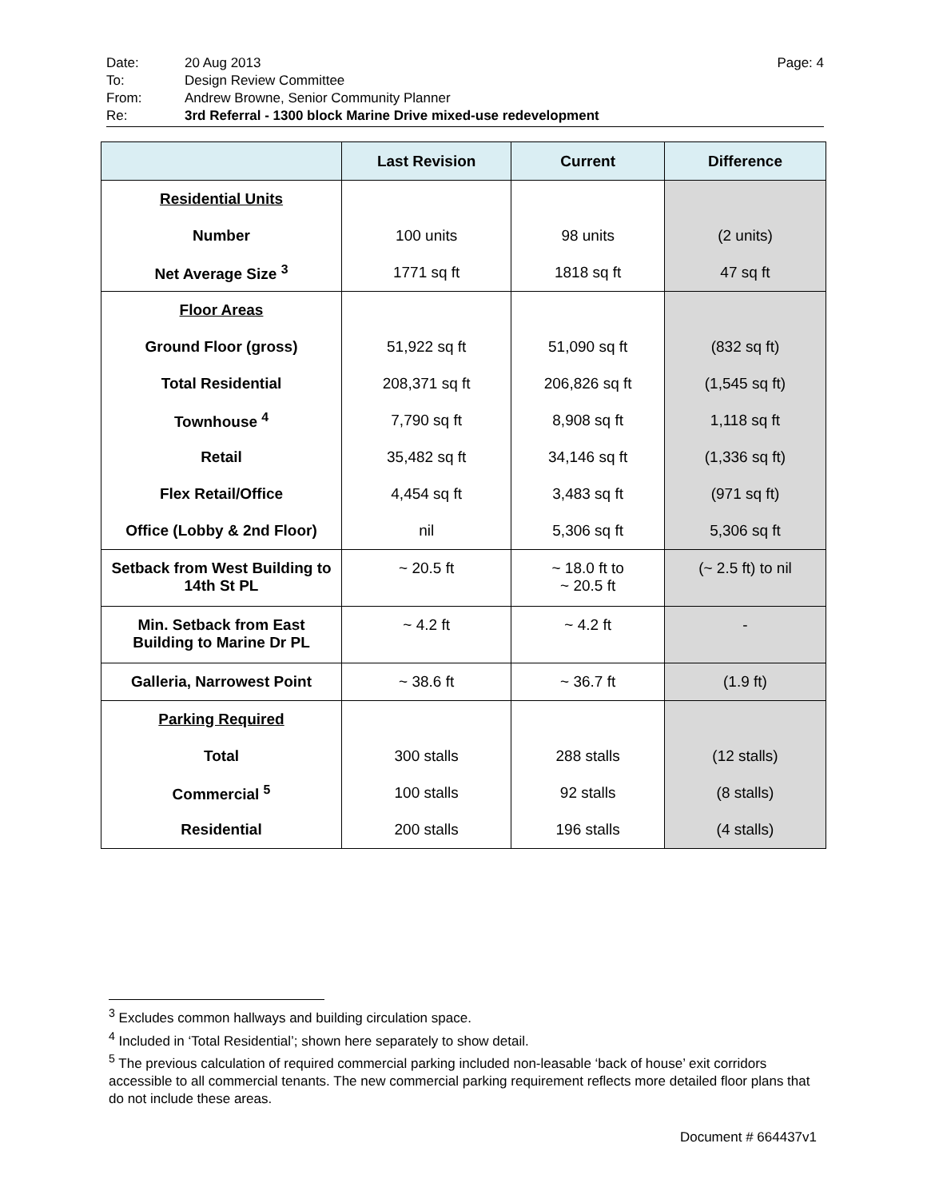Date: 20 Aug 2013 Page: 4
To: Design Review Committee
From: Andrew Browne, Senior Community Planner
Re: 3rd Referral - 1300 block Marine Drive mixed-use redevelopment
| | Last Revision | Current | Difference |
| --- | --- | --- | --- |
| Residential Units | | | |
| Number | 100 units | 98 units | (2 units) |
| Net Average Size <sup>3</sup> | 1771 sq ft | 1818 sq ft | 47 sq ft |
| Floor Areas | | | |
| Ground Floor (gross) | 51,922 sq ft | 51,090 sq ft | (832 sq ft) |
| Total Residential | 208,371 sq ft | 206,826 sq ft | (1,545 sq ft) |
| Townhouse <sup>4</sup> | 7,790 sq ft | 8,908 sq ft | 1,118 sq ft |
| Retail | 35,482 sq ft | 34,146 sq ft | (1,336 sq ft) |
| Flex Retail/Office | 4,454 sq ft | 3,483 sq ft | (971 sq ft) |
| Office (Lobby & 2nd Floor) | nil | 5,306 sq ft | 5,306 sq ft |
| Setback from West Building to 14th St PL | ~ 20.5 ft | ~ 18.0 ft to ~ 20.5 ft | (~ 2.5 ft) to nil |
| Min. Setback from East Building to Marine Dr PL | ~ 4.2 ft | ~ 4.2 ft | - |
| Galleria, Narrowest Point | ~ 38.6 ft | ~ 36.7 ft | (1.9 ft) |
| Parking Required | | | |
| Total | 300 stalls | 288 stalls | (12 stalls) |
| Commercial <sup>5</sup> | 100 stalls | 92 stalls | (8 stalls) |
| Residential | 200 stalls | 196 stalls | (4 stalls) |
<sup>3</sup> Excludes common hallways and building circulation space.
<sup>4</sup> Included in ‘Total Residential’; shown here separately to show detail.
<sup>5</sup> The previous calculation of required commercial parking included non-leasable ‘back of house’ exit corridors accessible to all commercial tenants. The new commercial parking requirement reflects more detailed floor plans that do not include these areas.
Document # 664437v1